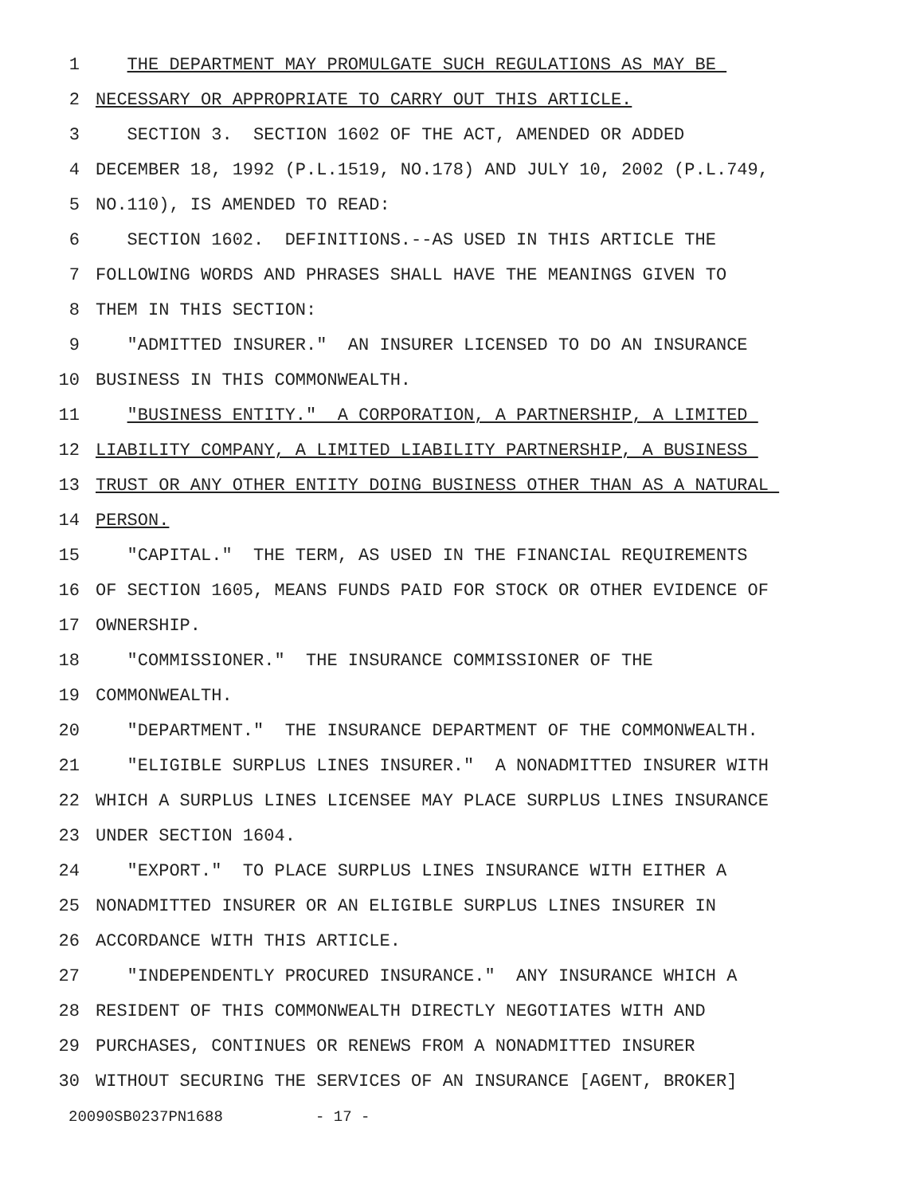1 THE DEPARTMENT MAY PROMULGATE SUCH REGULATIONS AS MAY BE
2 NECESSARY OR APPROPRIATE TO CARRY OUT THIS ARTICLE.
3 SECTION 3. SECTION 1602 OF THE ACT, AMENDED OR ADDED
4 DECEMBER 18, 1992 (P.L.1519, NO.178) AND JULY 10, 2002 (P.L.749,
5 NO.110), IS AMENDED TO READ:
6 SECTION 1602. DEFINITIONS.--AS USED IN THIS ARTICLE THE
7 FOLLOWING WORDS AND PHRASES SHALL HAVE THE MEANINGS GIVEN TO
8 THEM IN THIS SECTION:
9 "ADMITTED INSURER." AN INSURER LICENSED TO DO AN INSURANCE
10 BUSINESS IN THIS COMMONWEALTH.
11 "BUSINESS ENTITY." A CORPORATION, A PARTNERSHIP, A LIMITED
12 LIABILITY COMPANY, A LIMITED LIABILITY PARTNERSHIP, A BUSINESS
13 TRUST OR ANY OTHER ENTITY DOING BUSINESS OTHER THAN AS A NATURAL
14 PERSON.
15 "CAPITAL." THE TERM, AS USED IN THE FINANCIAL REQUIREMENTS
16 OF SECTION 1605, MEANS FUNDS PAID FOR STOCK OR OTHER EVIDENCE OF
17 OWNERSHIP.
18 "COMMISSIONER." THE INSURANCE COMMISSIONER OF THE
19 COMMONWEALTH.
20 "DEPARTMENT." THE INSURANCE DEPARTMENT OF THE COMMONWEALTH.
21 "ELIGIBLE SURPLUS LINES INSURER." A NONADMITTED INSURER WITH
22 WHICH A SURPLUS LINES LICENSEE MAY PLACE SURPLUS LINES INSURANCE
23 UNDER SECTION 1604.
24 "EXPORT." TO PLACE SURPLUS LINES INSURANCE WITH EITHER A
25 NONADMITTED INSURER OR AN ELIGIBLE SURPLUS LINES INSURER IN
26 ACCORDANCE WITH THIS ARTICLE.
27 "INDEPENDENTLY PROCURED INSURANCE." ANY INSURANCE WHICH A
28 RESIDENT OF THIS COMMONWEALTH DIRECTLY NEGOTIATES WITH AND
29 PURCHASES, CONTINUES OR RENEWS FROM A NONADMITTED INSURER
30 WITHOUT SECURING THE SERVICES OF AN INSURANCE [AGENT, BROKER]
20090SB0237PN1688 - 17 -